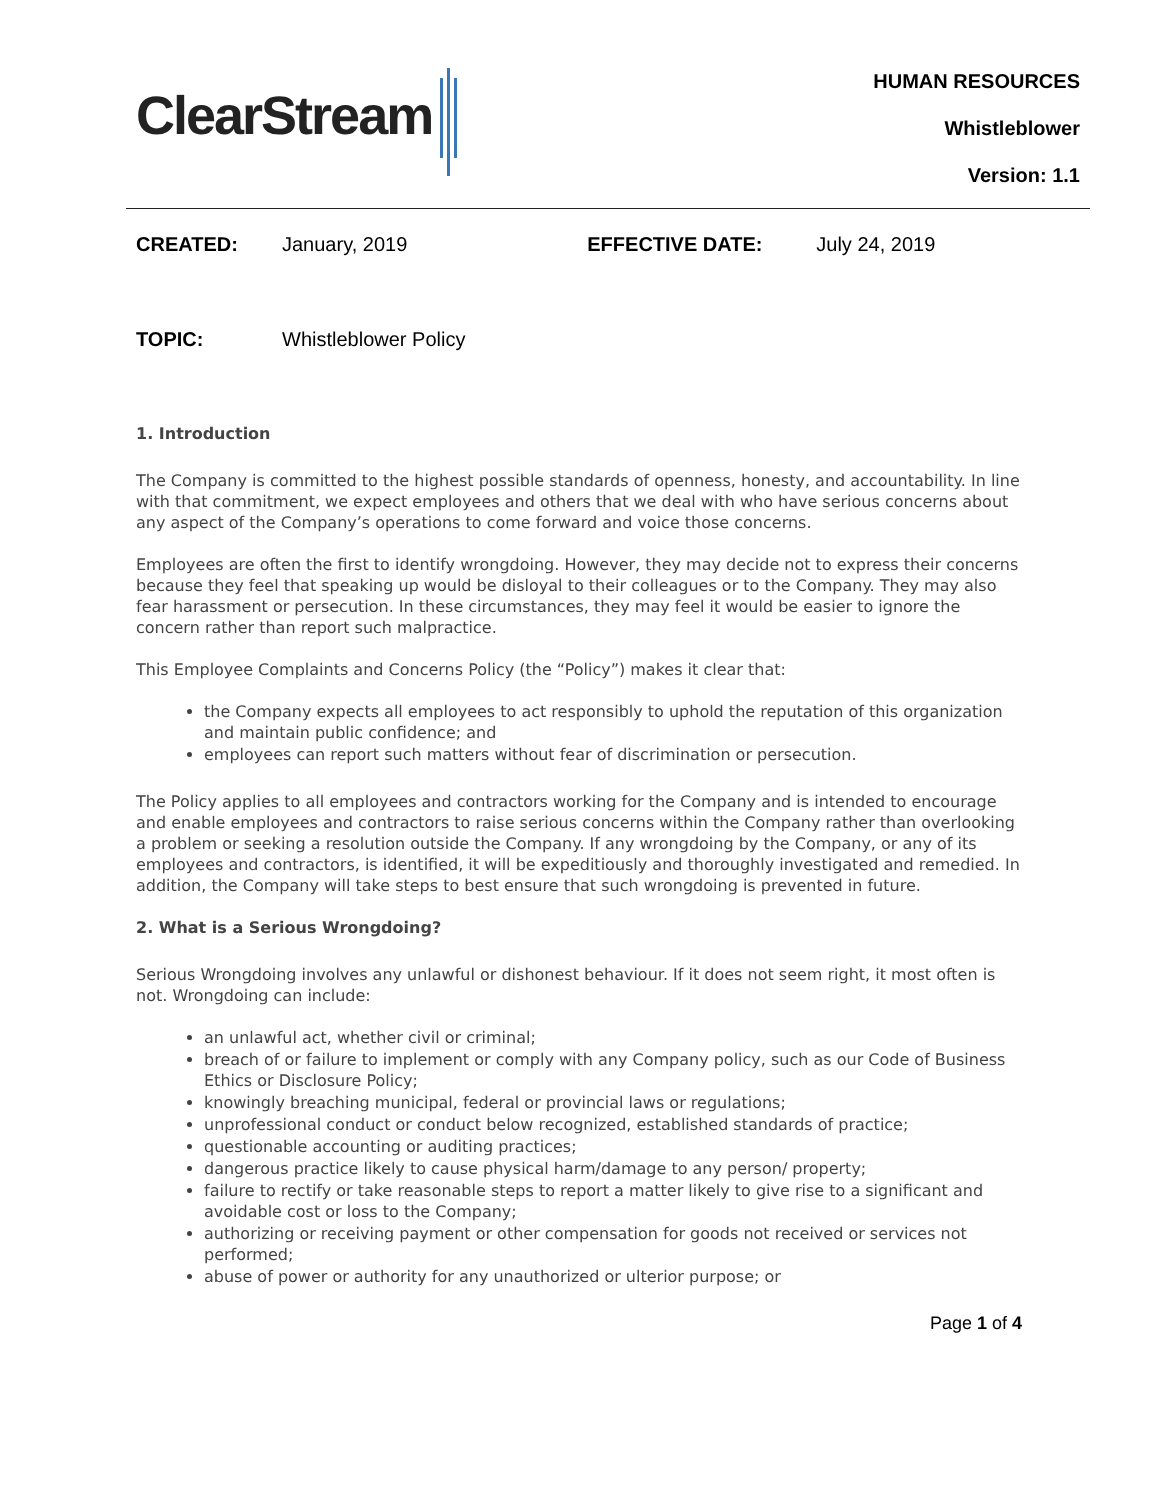ClearStream
HUMAN RESOURCES
Whistleblower
Version: 1.1
CREATED: January, 2019 EFFECTIVE DATE: July 24, 2019
TOPIC: Whistleblower Policy
1. Introduction
The Company is committed to the highest possible standards of openness, honesty, and accountability. In line with that commitment, we expect employees and others that we deal with who have serious concerns about any aspect of the Company’s operations to come forward and voice those concerns.
Employees are often the first to identify wrongdoing. However, they may decide not to express their concerns because they feel that speaking up would be disloyal to their colleagues or to the Company. They may also fear harassment or persecution. In these circumstances, they may feel it would be easier to ignore the concern rather than report such malpractice.
This Employee Complaints and Concerns Policy (the “Policy”) makes it clear that:
the Company expects all employees to act responsibly to uphold the reputation of this organization and maintain public confidence; and
employees can report such matters without fear of discrimination or persecution.
The Policy applies to all employees and contractors working for the Company and is intended to encourage and enable employees and contractors to raise serious concerns within the Company rather than overlooking a problem or seeking a resolution outside the Company. If any wrongdoing by the Company, or any of its employees and contractors, is identified, it will be expeditiously and thoroughly investigated and remedied. In addition, the Company will take steps to best ensure that such wrongdoing is prevented in future.
2. What is a Serious Wrongdoing?
Serious Wrongdoing involves any unlawful or dishonest behaviour. If it does not seem right, it most often is not. Wrongdoing can include:
an unlawful act, whether civil or criminal;
breach of or failure to implement or comply with any Company policy, such as our Code of Business Ethics or Disclosure Policy;
knowingly breaching municipal, federal or provincial laws or regulations;
unprofessional conduct or conduct below recognized, established standards of practice;
questionable accounting or auditing practices;
dangerous practice likely to cause physical harm/damage to any person/ property;
failure to rectify or take reasonable steps to report a matter likely to give rise to a significant and avoidable cost or loss to the Company;
authorizing or receiving payment or other compensation for goods not received or services not performed;
abuse of power or authority for any unauthorized or ulterior purpose; or
Page 1 of 4